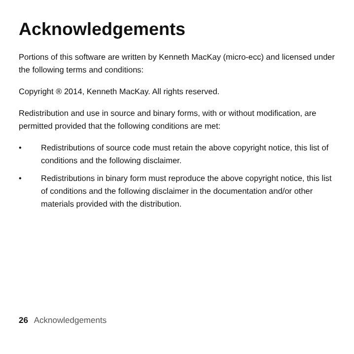Acknowledgements
Portions of this software are written by Kenneth MacKay (micro-ecc) and licensed under the following terms and conditions:
Copyright ® 2014, Kenneth MacKay. All rights reserved.
Redistribution and use in source and binary forms, with or without modification, are permitted provided that the following conditions are met:
• Redistributions of source code must retain the above copyright notice, this list of conditions and the following disclaimer.
• Redistributions in binary form must reproduce the above copyright notice, this list of conditions and the following disclaimer in the documentation and/or other materials provided with the distribution.
26 Acknowledgements